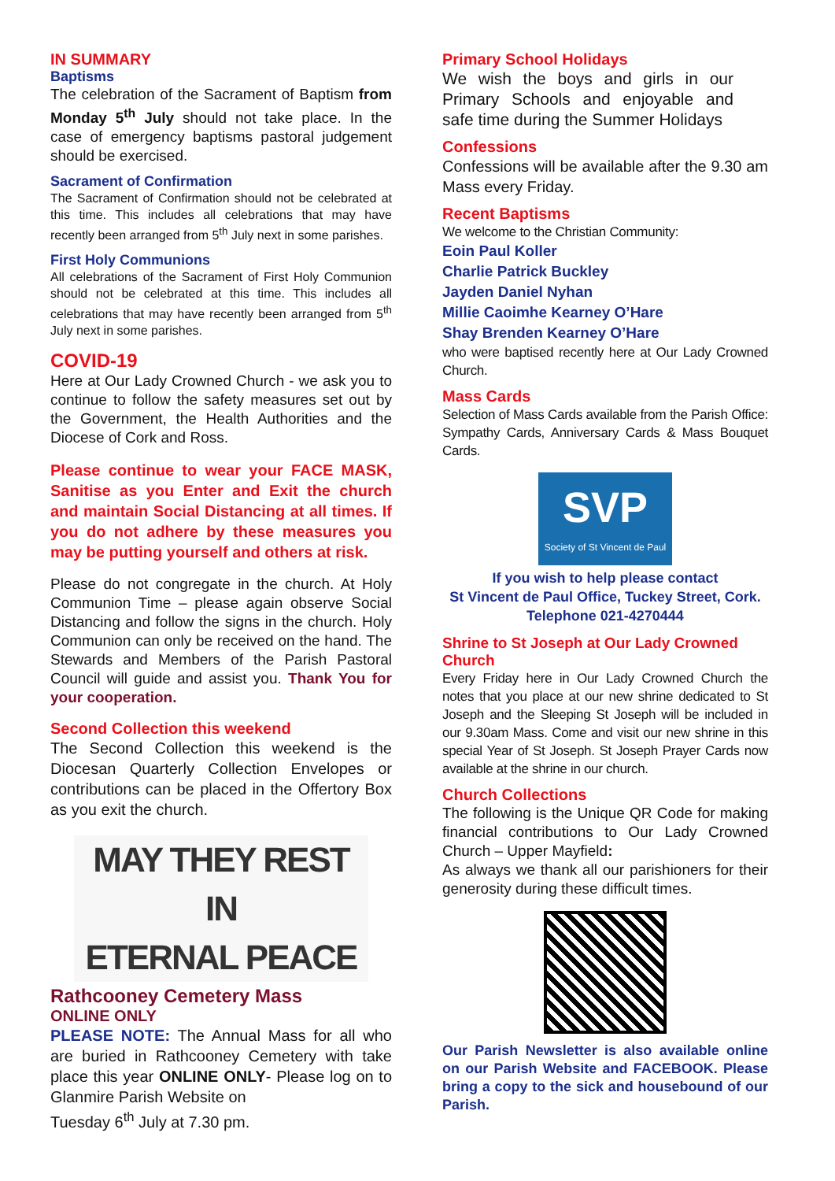IN SUMMARY
Baptisms
The celebration of the Sacrament of Baptism from Monday 5<sup>th</sup> July should not take place. In the case of emergency baptisms pastoral judgement should be exercised.
Sacrament of Confirmation
The Sacrament of Confirmation should not be celebrated at this time. This includes all celebrations that may have recently been arranged from 5<sup>th</sup> July next in some parishes.
First Holy Communions
All celebrations of the Sacrament of First Holy Communion should not be celebrated at this time. This includes all celebrations that may have recently been arranged from 5<sup>th</sup> July next in some parishes.
COVID-19
Here at Our Lady Crowned Church - we ask you to continue to follow the safety measures set out by the Government, the Health Authorities and the Diocese of Cork and Ross.
Please continue to wear your FACE MASK, Sanitise as you Enter and Exit the church and maintain Social Distancing at all times. If you do not adhere by these measures you may be putting yourself and others at risk.
Please do not congregate in the church. At Holy Communion Time – please again observe Social Distancing and follow the signs in the church. Holy Communion can only be received on the hand. The Stewards and Members of the Parish Pastoral Council will guide and assist you. Thank You for your cooperation.
Second Collection this weekend
The Second Collection this weekend is the Diocesan Quarterly Collection Envelopes or contributions can be placed in the Offertory Box as you exit the church.
MAY THEY REST IN
ETERNAL PEACE
Rathcooney Cemetery Mass
ONLINE ONLY
PLEASE NOTE: The Annual Mass for all who are buried in Rathcooney Cemetery with take place this year ONLINE ONLY- Please log on to Glanmire Parish Website on
Tuesday 6<sup>th</sup> July at 7.30 pm.
Primary School Holidays
We wish the boys and girls in our Primary Schools and enjoyable and safe time during the Summer Holidays
Confessions
Confessions will be available after the 9.30 am Mass every Friday.
Recent Baptisms
We welcome to the Christian Community:
Eoin Paul Koller
Charlie Patrick Buckley
Jayden Daniel Nyhan
Millie Caoimhe Kearney O’Hare
Shay Brenden Kearney O’Hare
who were baptised recently here at Our Lady Crowned Church.
Mass Cards
Selection of Mass Cards available from the Parish Office: Sympathy Cards, Anniversary Cards & Mass Bouquet Cards.
SVP
Society of St Vincent de Paul
If you wish to help please contact
St Vincent de Paul Office, Tuckey Street, Cork.
Telephone 021-4270444
Shrine to St Joseph at Our Lady Crowned Church
Every Friday here in Our Lady Crowned Church the notes that you place at our new shrine dedicated to St Joseph and the Sleeping St Joseph will be included in our 9.30am Mass. Come and visit our new shrine in this special Year of St Joseph. St Joseph Prayer Cards now available at the shrine in our church.
Church Collections
The following is the Unique QR Code for making financial contributions to Our Lady Crowned Church – Upper Mayfield:
As always we thank all our parishioners for their generosity during these difficult times.
Our Parish Newsletter is also available online on our Parish Website and FACEBOOK. Please bring a copy to the sick and housebound of our Parish.